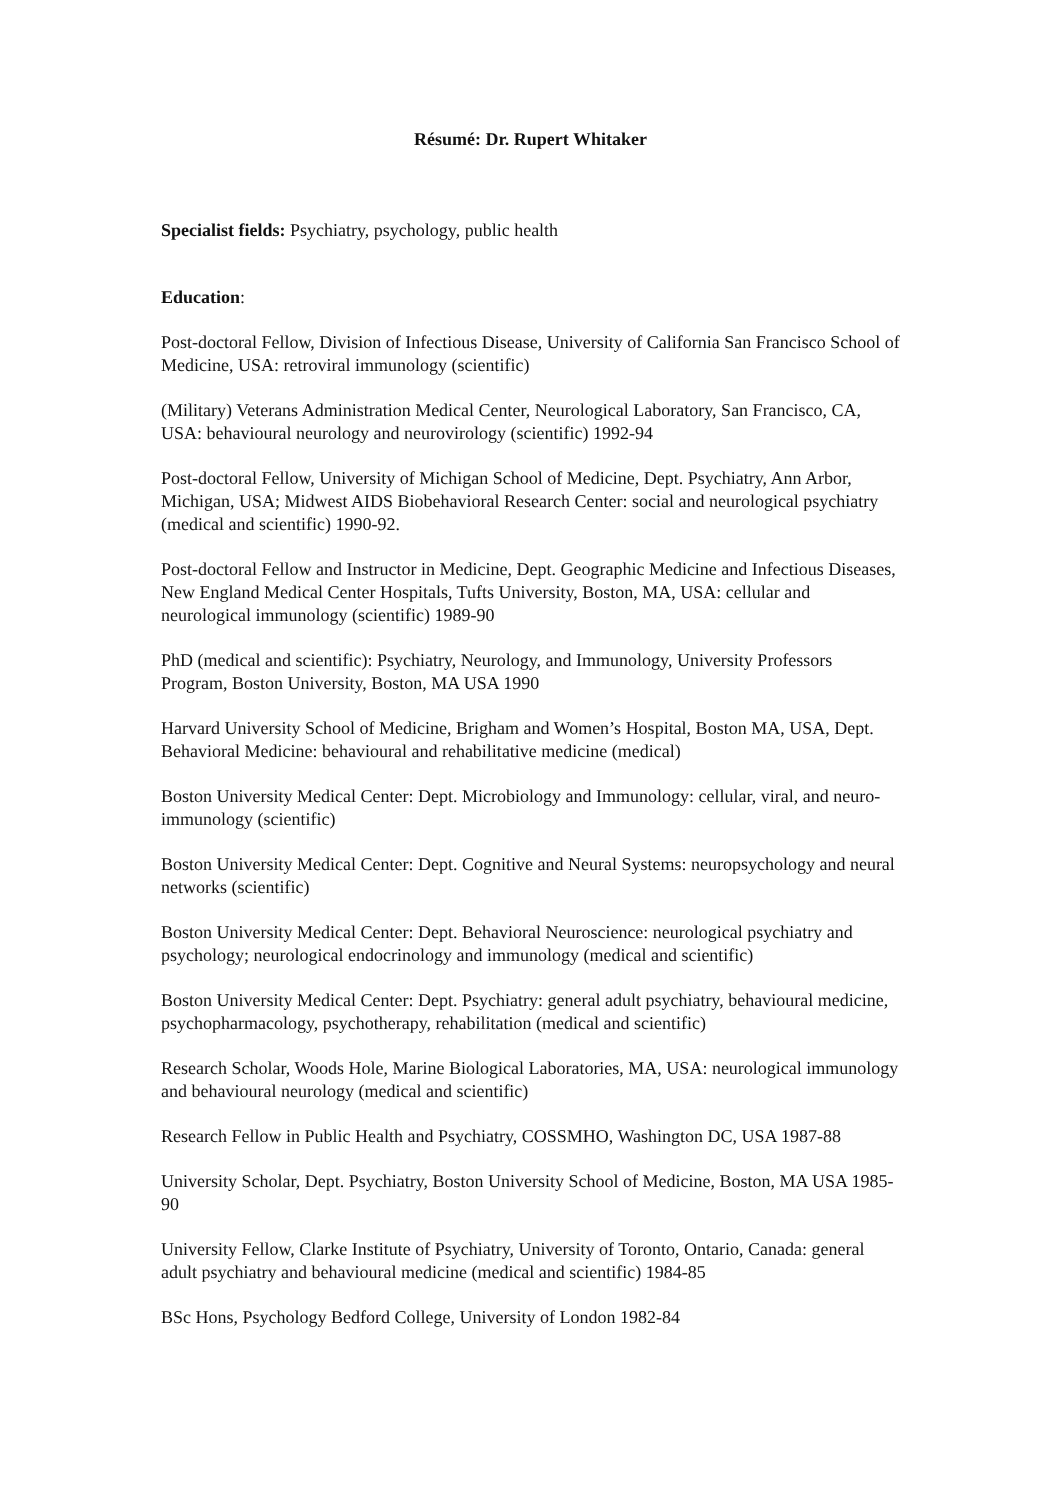Résumé: Dr. Rupert Whitaker
Specialist fields: Psychiatry, psychology, public health
Education:
Post-doctoral Fellow, Division of Infectious Disease, University of California San Francisco School of Medicine, USA: retroviral immunology (scientific)
(Military) Veterans Administration Medical Center, Neurological Laboratory, San Francisco, CA, USA: behavioural neurology and neurovirology (scientific) 1992-94
Post-doctoral Fellow, University of Michigan School of Medicine, Dept. Psychiatry, Ann Arbor, Michigan, USA; Midwest AIDS Biobehavioral Research Center: social and neurological psychiatry (medical and scientific) 1990-92.
Post-doctoral Fellow and Instructor in Medicine, Dept. Geographic Medicine and Infectious Diseases, New England Medical Center Hospitals, Tufts University, Boston, MA, USA: cellular and neurological immunology (scientific) 1989-90
PhD (medical and scientific): Psychiatry, Neurology, and Immunology, University Professors Program, Boston University, Boston, MA USA 1990
Harvard University School of Medicine, Brigham and Women’s Hospital, Boston MA, USA, Dept. Behavioral Medicine: behavioural and rehabilitative medicine (medical)
Boston University Medical Center: Dept. Microbiology and Immunology: cellular, viral, and neuro-immunology (scientific)
Boston University Medical Center: Dept. Cognitive and Neural Systems: neuropsychology and neural networks (scientific)
Boston University Medical Center: Dept. Behavioral Neuroscience: neurological psychiatry and psychology; neurological endocrinology and immunology (medical and scientific)
Boston University Medical Center: Dept. Psychiatry: general adult psychiatry, behavioural medicine, psychopharmacology, psychotherapy, rehabilitation (medical and scientific)
Research Scholar, Woods Hole, Marine Biological Laboratories, MA, USA: neurological immunology and behavioural neurology (medical and scientific)
Research Fellow in Public Health and Psychiatry, COSSMHO, Washington DC, USA 1987-88
University Scholar, Dept. Psychiatry, Boston University School of Medicine, Boston, MA USA 1985-90
University Fellow, Clarke Institute of Psychiatry, University of Toronto, Ontario, Canada: general adult psychiatry and behavioural medicine (medical and scientific) 1984-85
BSc Hons, Psychology Bedford College, University of London 1982-84